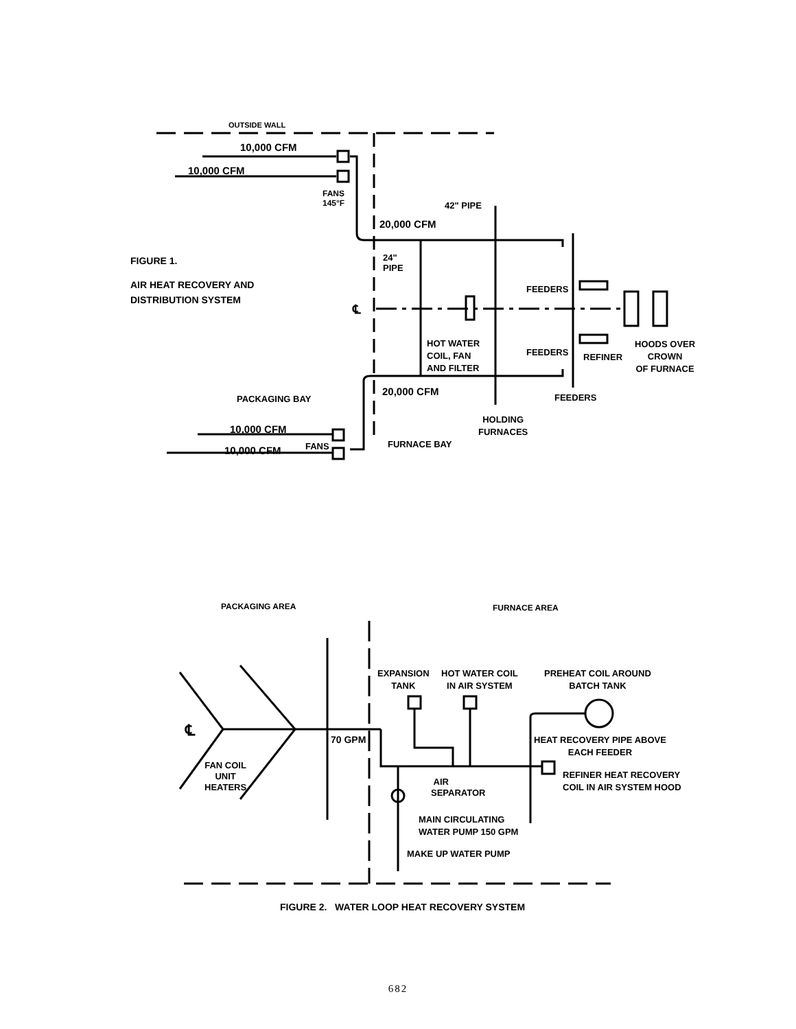OUTSIDE WALL
10,000 CFM
10,000 CFM
FANS
145°F
42" PIPE
20,000 CFM
FIGURE 1.
AIR HEAT RECOVERY AND
DISTRIBUTION SYSTEM
24"
PIPE
℄
FEEDERS
HOT WATER
COIL, FAN
AND FILTER
FEEDERS REFINER
HOODS OVER
CROWN
OF FURNACE
20,000 CFM
PACKAGING BAY FEEDERS
HOLDING
FURNACES
10,000 CFM
10,000 CFM FANS FURNACE BAY
PACKAGING AREA FURNACE AREA
EXPANSION
TANK
HOT WATER COIL
IN AIR SYSTEM
PREHEAT COIL AROUND
BATCH TANK
℄ 70 GPM
HEAT RECOVERY PIPE ABOVE
EACH FEEDER
FAN COIL
UNIT
HEATERS
REFINER HEAT RECOVERY
COIL IN AIR SYSTEM HOOD
AIR
SEPARATOR
MAIN CIRCULATING
WATER PUMP 150 GPM
MAKE UP WATER PUMP
FIGURE 2. WATER LOOP HEAT RECOVERY SYSTEM
682